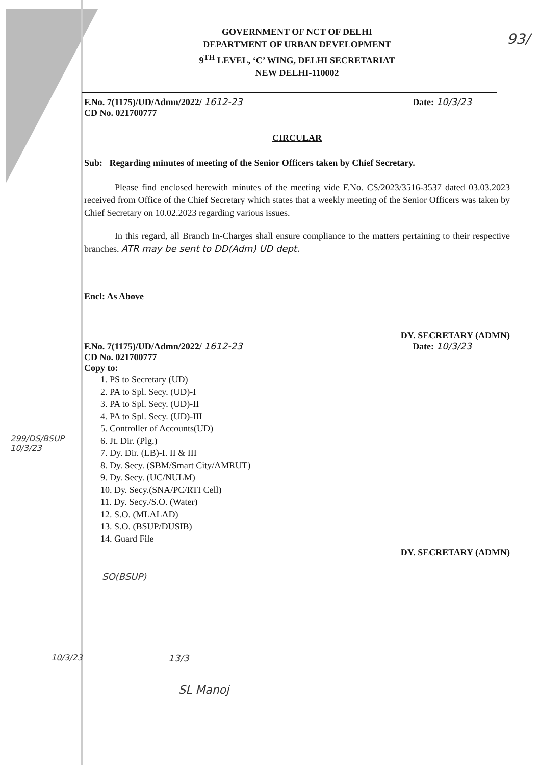93/
GOVERNMENT OF NCT OF DELHI
DEPARTMENT OF URBAN DEVELOPMENT
9<sup>TH</sup> LEVEL, ‘C’ WING, DELHI SECRETARIAT
NEW DELHI-110002
F.No. 7(1175)/UD/Admn/2022/ 1612-23 Date: 10/3/23
CD No. 021700777
CIRCULAR
Sub: Regarding minutes of meeting of the Senior Officers taken by Chief Secretary.
Please find enclosed herewith minutes of the meeting vide F.No. CS/2023/3516-3537 dated 03.03.2023 received from Office of the Chief Secretary which states that a weekly meeting of the Senior Officers was taken by Chief Secretary on 10.02.2023 regarding various issues.
In this regard, all Branch In-Charges shall ensure compliance to the matters pertaining to their respective branches. ATR may be sent to DD(Adm) UD dept.
Encl: As Above
DY. SECRETARY (ADMN)
F.No. 7(1175)/UD/Admn/2022/ 1612-23 Date: 10/3/23
CD No. 021700777
Copy to:
1. PS to Secretary (UD)
2. PA to Spl. Secy. (UD)-I
3. PA to Spl. Secy. (UD)-II
4. PA to Spl. Secy. (UD)-III
5. Controller of Accounts(UD)
6. Jt. Dir. (Plg.)
7. Dy. Dir. (LB)-I. II & III
8. Dy. Secy. (SBM/Smart City/AMRUT)
9. Dy. Secy. (UC/NULM)
10. Dy. Secy.(SNA/PC/RTI Cell)
11. Dy. Secy./S.O. (Water)
12. S.O. (MLALAD)
13. S.O. (BSUP/DUSIB)
14. Guard File
DY. SECRETARY (ADMN)
299/DS/BSUP
10/3/23
SO(BSUP)
10/3/23 13/3
SL Manoj